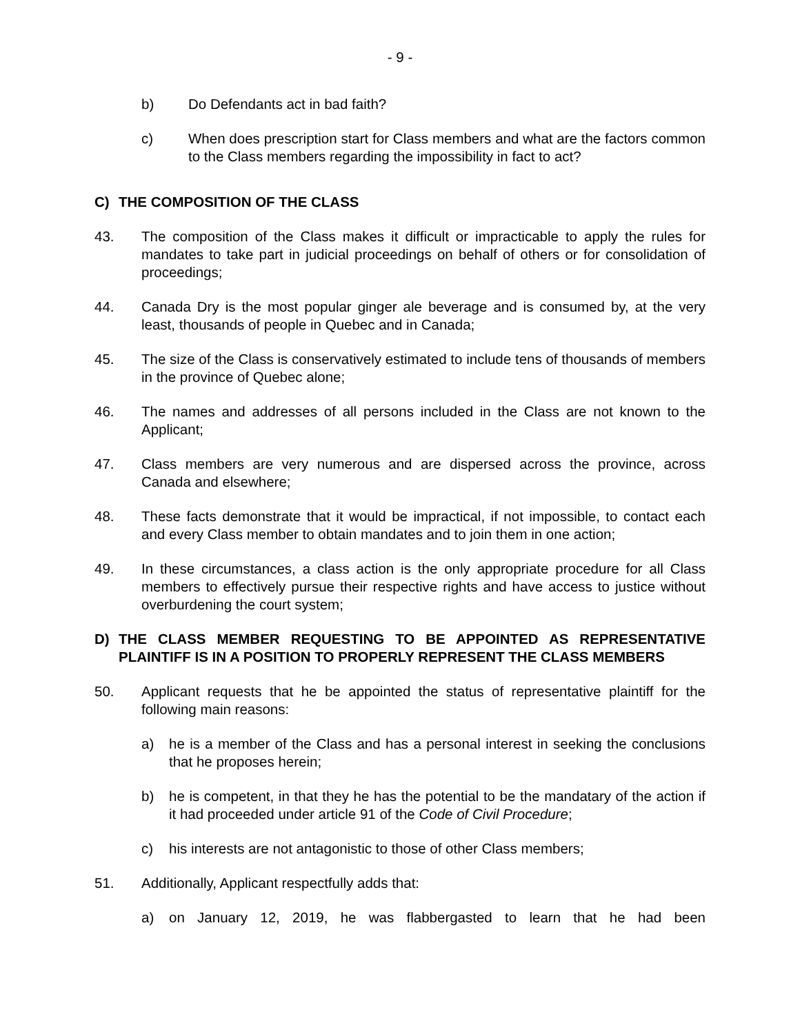- 9 -
b) Do Defendants act in bad faith?
c) When does prescription start for Class members and what are the factors common to the Class members regarding the impossibility in fact to act?
C) THE COMPOSITION OF THE CLASS
43. The composition of the Class makes it difficult or impracticable to apply the rules for mandates to take part in judicial proceedings on behalf of others or for consolidation of proceedings;
44. Canada Dry is the most popular ginger ale beverage and is consumed by, at the very least, thousands of people in Quebec and in Canada;
45. The size of the Class is conservatively estimated to include tens of thousands of members in the province of Quebec alone;
46. The names and addresses of all persons included in the Class are not known to the Applicant;
47. Class members are very numerous and are dispersed across the province, across Canada and elsewhere;
48. These facts demonstrate that it would be impractical, if not impossible, to contact each and every Class member to obtain mandates and to join them in one action;
49. In these circumstances, a class action is the only appropriate procedure for all Class members to effectively pursue their respective rights and have access to justice without overburdening the court system;
D) THE CLASS MEMBER REQUESTING TO BE APPOINTED AS REPRESENTATIVE PLAINTIFF IS IN A POSITION TO PROPERLY REPRESENT THE CLASS MEMBERS
50. Applicant requests that he be appointed the status of representative plaintiff for the following main reasons:
a) he is a member of the Class and has a personal interest in seeking the conclusions that he proposes herein;
b) he is competent, in that they he has the potential to be the mandatary of the action if it had proceeded under article 91 of the Code of Civil Procedure;
c) his interests are not antagonistic to those of other Class members;
51. Additionally, Applicant respectfully adds that:
a) on January 12, 2019, he was flabbergasted to learn that he had been